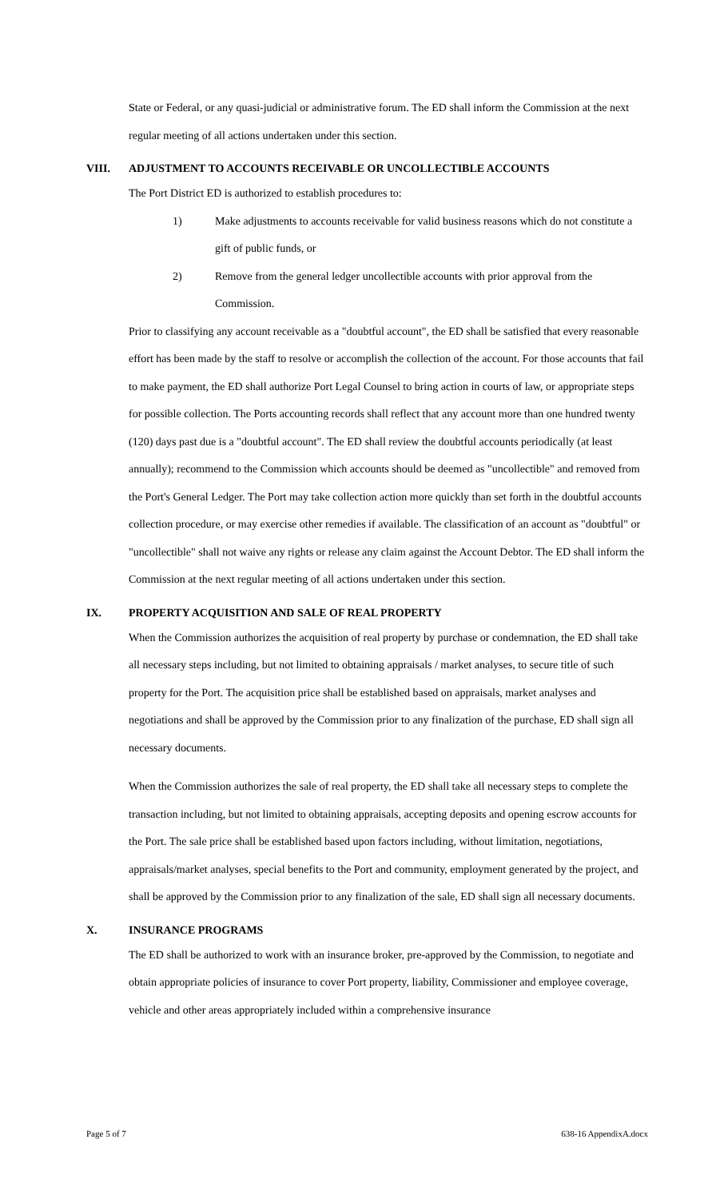State or Federal, or any quasi-judicial or administrative forum. The ED shall inform the Commission at the next regular meeting of all actions undertaken under this section.
VIII. ADJUSTMENT TO ACCOUNTS RECEIVABLE OR UNCOLLECTIBLE ACCOUNTS
The Port District ED is authorized to establish procedures to:
1) Make adjustments to accounts receivable for valid business reasons which do not constitute a gift of public funds, or
2) Remove from the general ledger uncollectible accounts with prior approval from the Commission.
Prior to classifying any account receivable as a "doubtful account", the ED shall be satisfied that every reasonable effort has been made by the staff to resolve or accomplish the collection of the account. For those accounts that fail to make payment, the ED shall authorize Port Legal Counsel to bring action in courts of law, or appropriate steps for possible collection. The Ports accounting records shall reflect that any account more than one hundred twenty (120) days past due is a "doubtful account". The ED shall review the doubtful accounts periodically (at least annually); recommend to the Commission which accounts should be deemed as "uncollectible" and removed from the Port's General Ledger. The Port may take collection action more quickly than set forth in the doubtful accounts collection procedure, or may exercise other remedies if available. The classification of an account as "doubtful" or "uncollectible" shall not waive any rights or release any claim against the Account Debtor. The ED shall inform the Commission at the next regular meeting of all actions undertaken under this section.
IX. PROPERTY ACQUISITION AND SALE OF REAL PROPERTY
When the Commission authorizes the acquisition of real property by purchase or condemnation, the ED shall take all necessary steps including, but not limited to obtaining appraisals / market analyses, to secure title of such property for the Port. The acquisition price shall be established based on appraisals, market analyses and negotiations and shall be approved by the Commission prior to any finalization of the purchase, ED shall sign all necessary documents.
When the Commission authorizes the sale of real property, the ED shall take all necessary steps to complete the transaction including, but not limited to obtaining appraisals, accepting deposits and opening escrow accounts for the Port. The sale price shall be established based upon factors including, without limitation, negotiations, appraisals/market analyses, special benefits to the Port and community, employment generated by the project, and shall be approved by the Commission prior to any finalization of the sale, ED shall sign all necessary documents.
X. INSURANCE PROGRAMS
The ED shall be authorized to work with an insurance broker, pre-approved by the Commission, to negotiate and obtain appropriate policies of insurance to cover Port property, liability, Commissioner and employee coverage, vehicle and other areas appropriately included within a comprehensive insurance
Page 5 of 7 638-16 AppendixA.docx